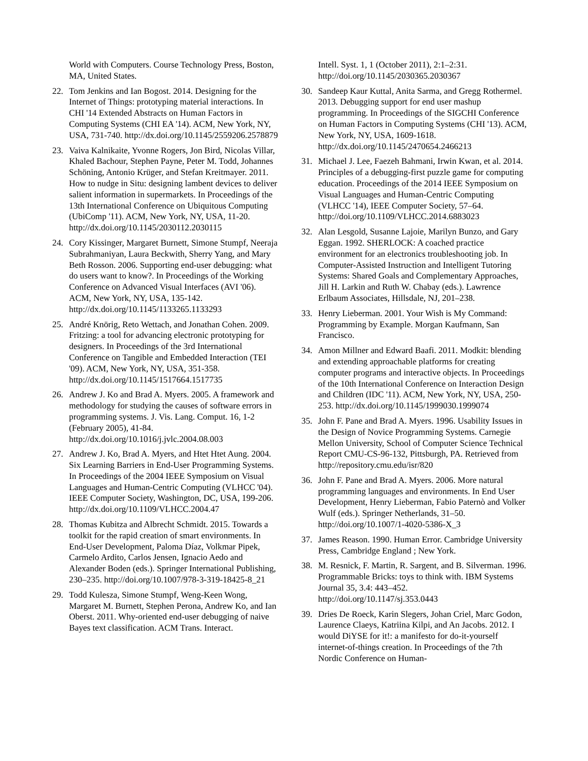World with Computers. Course Technology Press, Boston, MA, United States.
22. Tom Jenkins and Ian Bogost. 2014. Designing for the Internet of Things: prototyping material interactions. In CHI '14 Extended Abstracts on Human Factors in Computing Systems (CHI EA '14). ACM, New York, NY, USA, 731-740. http://dx.doi.org/10.1145/2559206.2578879
23. Vaiva Kalnikaite, Yvonne Rogers, Jon Bird, Nicolas Villar, Khaled Bachour, Stephen Payne, Peter M. Todd, Johannes Schöning, Antonio Krüger, and Stefan Kreitmayer. 2011. How to nudge in Situ: designing lambent devices to deliver salient information in supermarkets. In Proceedings of the 13th International Conference on Ubiquitous Computing (UbiComp '11). ACM, New York, NY, USA, 11-20. http://dx.doi.org/10.1145/2030112.2030115
24. Cory Kissinger, Margaret Burnett, Simone Stumpf, Neeraja Subrahmaniyan, Laura Beckwith, Sherry Yang, and Mary Beth Rosson. 2006. Supporting end-user debugging: what do users want to know?. In Proceedings of the Working Conference on Advanced Visual Interfaces (AVI '06). ACM, New York, NY, USA, 135-142. http://dx.doi.org/10.1145/1133265.1133293
25. André Knörig, Reto Wettach, and Jonathan Cohen. 2009. Fritzing: a tool for advancing electronic prototyping for designers. In Proceedings of the 3rd International Conference on Tangible and Embedded Interaction (TEI '09). ACM, New York, NY, USA, 351-358. http://dx.doi.org/10.1145/1517664.1517735
26. Andrew J. Ko and Brad A. Myers. 2005. A framework and methodology for studying the causes of software errors in programming systems. J. Vis. Lang. Comput. 16, 1-2 (February 2005), 41-84. http://dx.doi.org/10.1016/j.jvlc.2004.08.003
27. Andrew J. Ko, Brad A. Myers, and Htet Htet Aung. 2004. Six Learning Barriers in End-User Programming Systems. In Proceedings of the 2004 IEEE Symposium on Visual Languages and Human-Centric Computing (VLHCC '04). IEEE Computer Society, Washington, DC, USA, 199-206. http://dx.doi.org/10.1109/VLHCC.2004.47
28. Thomas Kubitza and Albrecht Schmidt. 2015. Towards a toolkit for the rapid creation of smart environments. In End-User Development, Paloma Díaz, Volkmar Pipek, Carmelo Ardito, Carlos Jensen, Ignacio Aedo and Alexander Boden (eds.). Springer International Publishing, 230–235. http://doi.org/10.1007/978-3-319-18425-8_21
29. Todd Kulesza, Simone Stumpf, Weng-Keen Wong, Margaret M. Burnett, Stephen Perona, Andrew Ko, and Ian Oberst. 2011. Why-oriented end-user debugging of naive Bayes text classification. ACM Trans. Interact.
Intell. Syst. 1, 1 (October 2011), 2:1–2:31. http://doi.org/10.1145/2030365.2030367
30. Sandeep Kaur Kuttal, Anita Sarma, and Gregg Rothermel. 2013. Debugging support for end user mashup programming. In Proceedings of the SIGCHI Conference on Human Factors in Computing Systems (CHI '13). ACM, New York, NY, USA, 1609-1618. http://dx.doi.org/10.1145/2470654.2466213
31. Michael J. Lee, Faezeh Bahmani, Irwin Kwan, et al. 2014. Principles of a debugging-first puzzle game for computing education. Proceedings of the 2014 IEEE Symposium on Visual Languages and Human-Centric Computing (VLHCC '14), IEEE Computer Society, 57–64. http://doi.org/10.1109/VLHCC.2014.6883023
32. Alan Lesgold, Susanne Lajoie, Marilyn Bunzo, and Gary Eggan. 1992. SHERLOCK: A coached practice environment for an electronics troubleshooting job. In Computer-Assisted Instruction and Intelligent Tutoring Systems: Shared Goals and Complementary Approaches, Jill H. Larkin and Ruth W. Chabay (eds.). Lawrence Erlbaum Associates, Hillsdale, NJ, 201–238.
33. Henry Lieberman. 2001. Your Wish is My Command: Programming by Example. Morgan Kaufmann, San Francisco.
34. Amon Millner and Edward Baafi. 2011. Modkit: blending and extending approachable platforms for creating computer programs and interactive objects. In Proceedings of the 10th International Conference on Interaction Design and Children (IDC '11). ACM, New York, NY, USA, 250-253. http://dx.doi.org/10.1145/1999030.1999074
35. John F. Pane and Brad A. Myers. 1996. Usability Issues in the Design of Novice Programming Systems. Carnegie Mellon University, School of Computer Science Technical Report CMU-CS-96-132, Pittsburgh, PA. Retrieved from http://repository.cmu.edu/isr/820
36. John F. Pane and Brad A. Myers. 2006. More natural programming languages and environments. In End User Development, Henry Lieberman, Fabio Paternò and Volker Wulf (eds.). Springer Netherlands, 31–50. http://doi.org/10.1007/1-4020-5386-X_3
37. James Reason. 1990. Human Error. Cambridge University Press, Cambridge England ; New York.
38. M. Resnick, F. Martin, R. Sargent, and B. Silverman. 1996. Programmable Bricks: toys to think with. IBM Systems Journal 35, 3.4: 443–452. http://doi.org/10.1147/sj.353.0443
39. Dries De Roeck, Karin Slegers, Johan Criel, Marc Godon, Laurence Claeys, Katriina Kilpi, and An Jacobs. 2012. I would DiYSE for it!: a manifesto for do-it-yourself internet-of-things creation. In Proceedings of the 7th Nordic Conference on Human-